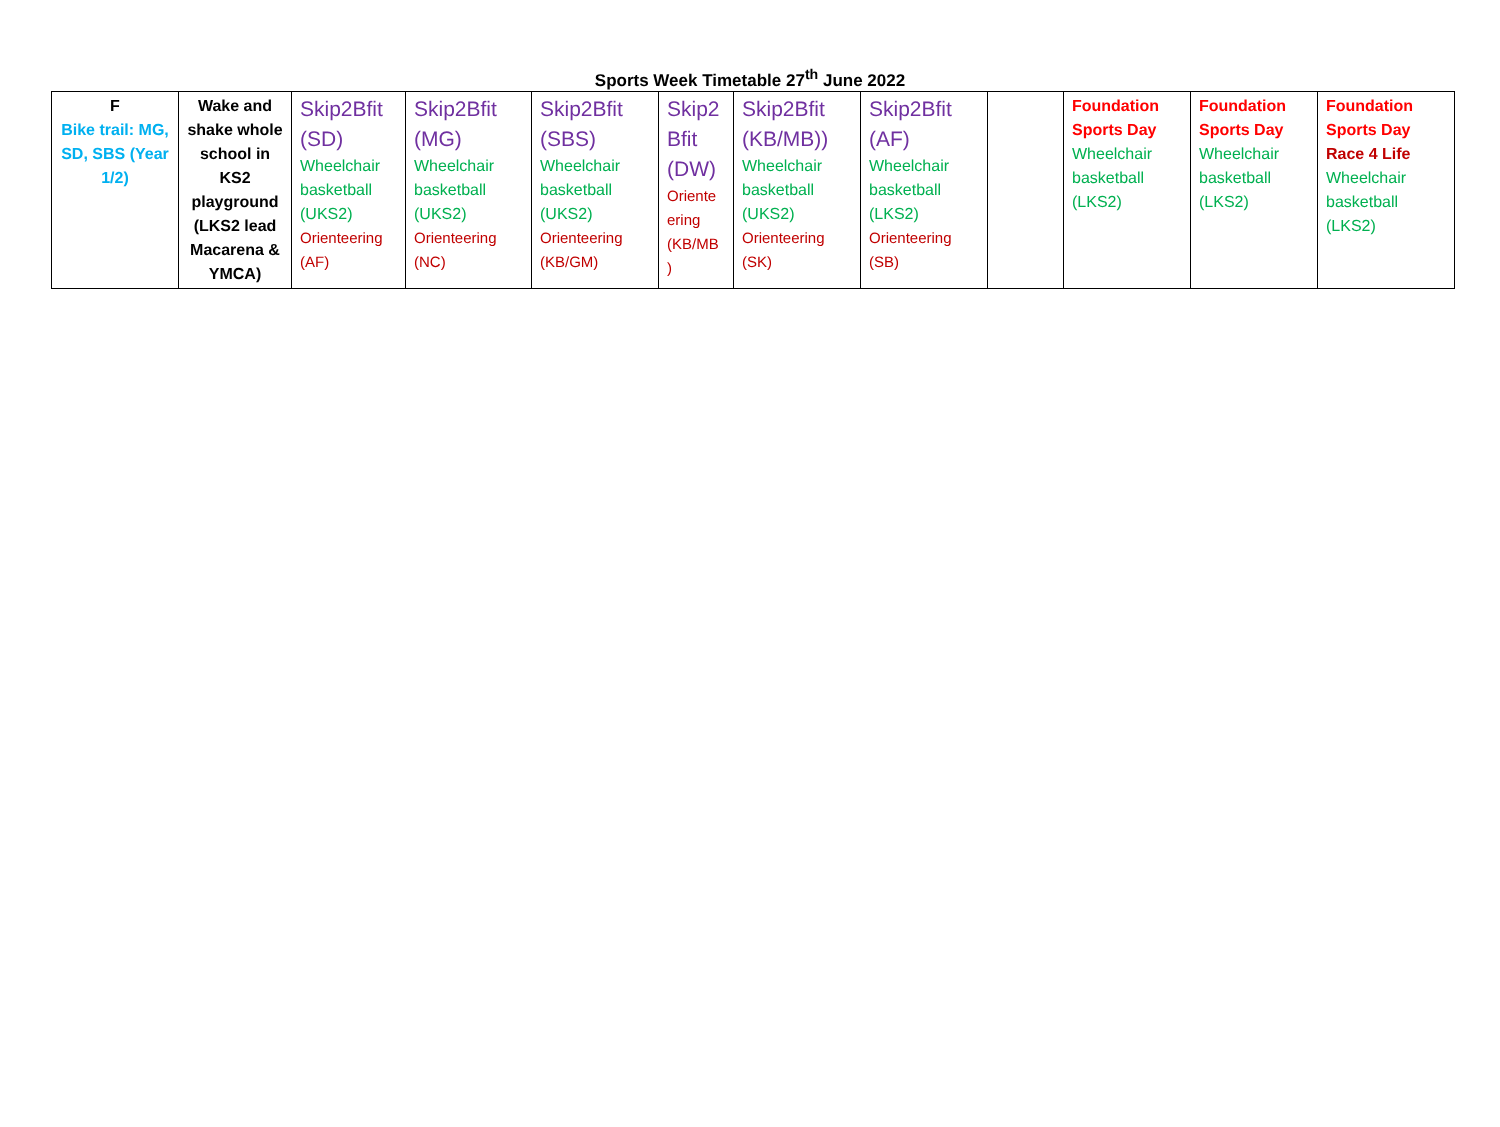Sports Week Timetable 27<sup>th</sup> June 2022
| F Bike trail: MG, SD, SBS (Year 1/2) | Wake and shake whole school in KS2 playground (LKS2 lead Macarena & YMCA) | Skip2Bfit (SD) Wheelchair basketball (UKS2) Orienteering (AF) | Skip2Bfit (MG) Wheelchair basketball (UKS2) Orienteering (NC) | Skip2Bfit (SBS) Wheelchair basketball (UKS2) Orienteering (KB/GM) | Skip2 Bfit (DW) Oriente ering (KB/MB ) | Skip2Bfit (KB/MB)) Wheelchair basketball (UKS2) Orienteering (SK) | Skip2Bfit (AF) Wheelchair basketball (LKS2) Orienteering (SB) | | Foundation Sports Day Wheelchair basketball (LKS2) | Foundation Sports Day Wheelchair basketball (LKS2) | Foundation Sports Day Race 4 Life Wheelchair basketball (LKS2) |